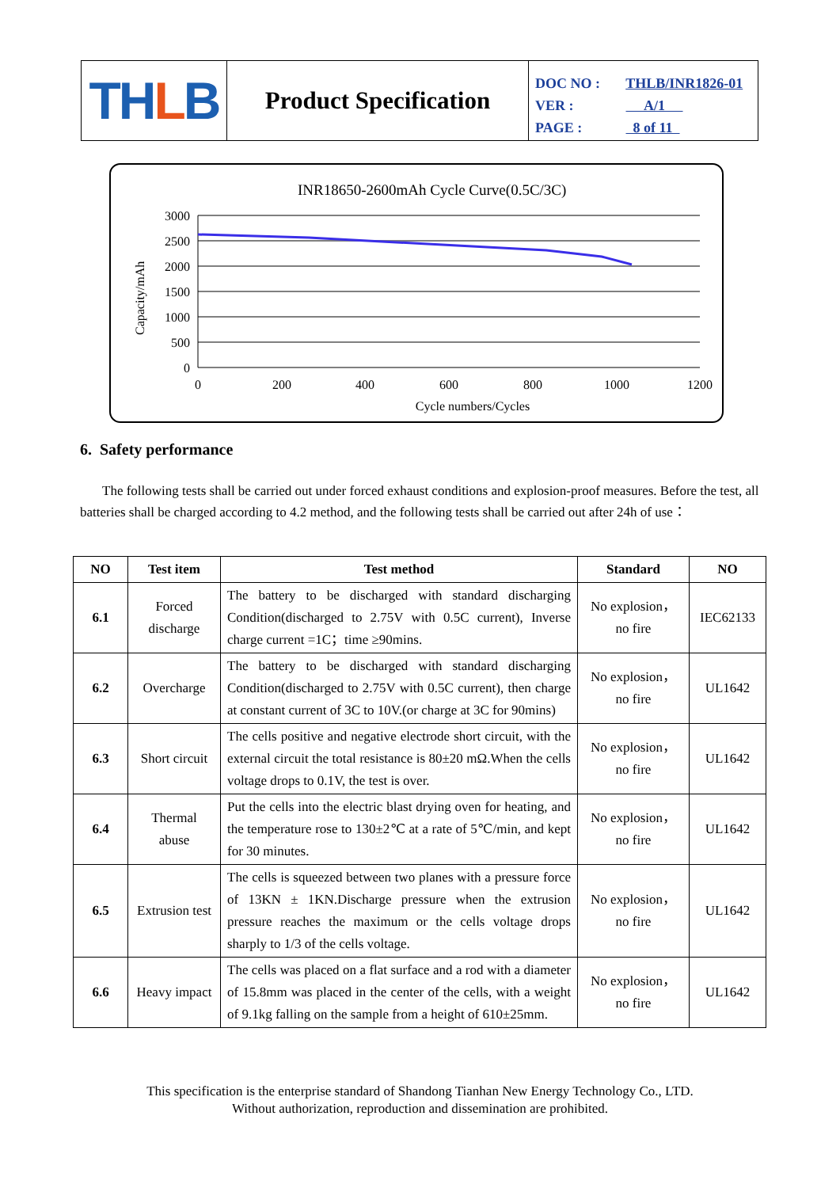TH L B
Product Specification
DOC NO : THLB/INR1826-01
VER : A/1
PAGE : 8 of 11
INR18650-2600mAh Cycle Curve(0.5C/3C)
3000
2500
2000
1500
1000
500
0
0
200
400
600
800
1000
1200
Cycle numbers/Cycles
Capacity/mAh
6. Safety performance
The following tests shall be carried out under forced exhaust conditions and explosion-proof measures. Before the test, all batteries shall be charged according to 4.2 method, and the following tests shall be carried out after 24h of use：
| NO | Test item | Test method | Standard | NO |
| --- | --- | --- | --- | --- |
| 6.1 | Forced discharge | The battery to be discharged with standard discharging Condition(discharged to 2.75V with 0.5C current), Inverse charge current =1C；time ≥90mins. | No explosion，no fire | IEC62133 |
| 6.2 | Overcharge | The battery to be discharged with standard discharging Condition(discharged to 2.75V with 0.5C current), then charge at constant current of 3C to 10V.(or charge at 3C for 90mins) | No explosion，no fire | UL1642 |
| 6.3 | Short circuit | The cells positive and negative electrode short circuit, with the external circuit the total resistance is 80±20 mΩ.When the cells voltage drops to 0.1V, the test is over. | No explosion，no fire | UL1642 |
| 6.4 | Thermal abuse | Put the cells into the electric blast drying oven for heating, and the temperature rose to 130±2℃ at a rate of 5℃/min, and kept for 30 minutes. | No explosion，no fire | UL1642 |
| 6.5 | Extrusion test | The cells is squeezed between two planes with a pressure force of 13KN ± 1KN.Discharge pressure when the extrusion pressure reaches the maximum or the cells voltage drops sharply to 1/3 of the cells voltage. | No explosion，no fire | UL1642 |
| 6.6 | Heavy impact | The cells was placed on a flat surface and a rod with a diameter of 15.8mm was placed in the center of the cells, with a weight of 9.1kg falling on the sample from a height of 610±25mm. | No explosion，no fire | UL1642 |
This specification is the enterprise standard of Shandong Tianhan New Energy Technology Co., LTD.
Without authorization, reproduction and dissemination are prohibited.